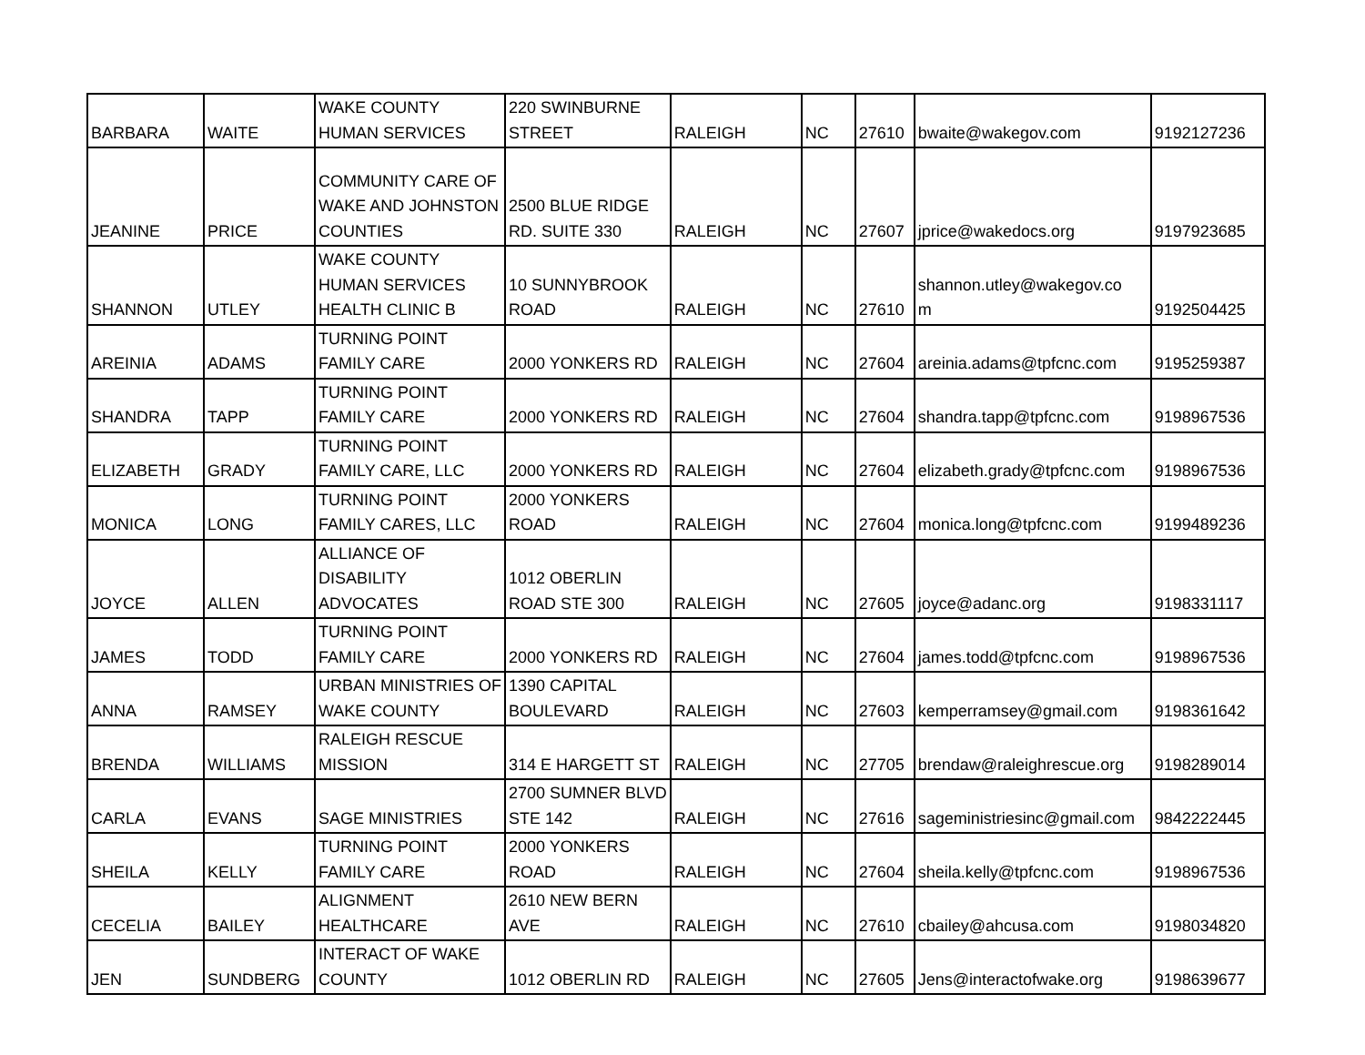| BARBARA | WAITE | WAKE COUNTY HUMAN SERVICES | 220 SWINBURNE STREET | RALEIGH | NC | 27610 | bwaite@wakegov.com | 9192127236 |
| JEANINE | PRICE | COMMUNITY CARE OF WAKE AND JOHNSTON COUNTIES | 2500 BLUE RIDGE RD. SUITE 330 | RALEIGH | NC | 27607 | jprice@wakedocs.org | 9197923685 |
| SHANNON | UTLEY | WAKE COUNTY HUMAN SERVICES HEALTH CLINIC B | 10 SUNNYBROOK ROAD | RALEIGH | NC | 27610 | shannon.utley@wakegov.co m | 9192504425 |
| AREINIA | ADAMS | TURNING POINT FAMILY CARE | 2000 YONKERS RD | RALEIGH | NC | 27604 | areinia.adams@tpfcnc.com | 9195259387 |
| SHANDRA | TAPP | TURNING POINT FAMILY CARE | 2000 YONKERS RD | RALEIGH | NC | 27604 | shandra.tapp@tpfcnc.com | 9198967536 |
| ELIZABETH | GRADY | TURNING POINT FAMILY CARE, LLC | 2000 YONKERS RD | RALEIGH | NC | 27604 | elizabeth.grady@tpfcnc.com | 9198967536 |
| MONICA | LONG | TURNING POINT FAMILY CARES, LLC | 2000 YONKERS ROAD | RALEIGH | NC | 27604 | monica.long@tpfcnc.com | 9199489236 |
| JOYCE | ALLEN | ALLIANCE OF DISABILITY ADVOCATES | 1012 OBERLIN ROAD STE 300 | RALEIGH | NC | 27605 | joyce@adanc.org | 9198331117 |
| JAMES | TODD | TURNING POINT FAMILY CARE | 2000 YONKERS RD | RALEIGH | NC | 27604 | james.todd@tpfcnc.com | 9198967536 |
| ANNA | RAMSEY | URBAN MINISTRIES OF WAKE COUNTY | 1390 CAPITAL BOULEVARD | RALEIGH | NC | 27603 | kemperramsey@gmail.com | 9198361642 |
| BRENDA | WILLIAMS | RALEIGH RESCUE MISSION | 314 E HARGETT ST | RALEIGH | NC | 27705 | brendaw@raleighrescue.org | 9198289014 |
| CARLA | EVANS | SAGE MINISTRIES | 2700 SUMNER BLVD STE 142 | RALEIGH | NC | 27616 | sageministriesinc@gmail.com | 9842222445 |
| SHEILA | KELLY | TURNING POINT FAMILY CARE | 2000 YONKERS ROAD | RALEIGH | NC | 27604 | sheila.kelly@tpfcnc.com | 9198967536 |
| CECELIA | BAILEY | ALIGNMENT HEALTHCARE | 2610 NEW BERN AVE | RALEIGH | NC | 27610 | cbailey@ahcusa.com | 9198034820 |
| JEN | SUNDBERG | INTERACT OF WAKE COUNTY | 1012 OBERLIN RD | RALEIGH | NC | 27605 | Jens@interactofwake.org | 9198639677 |